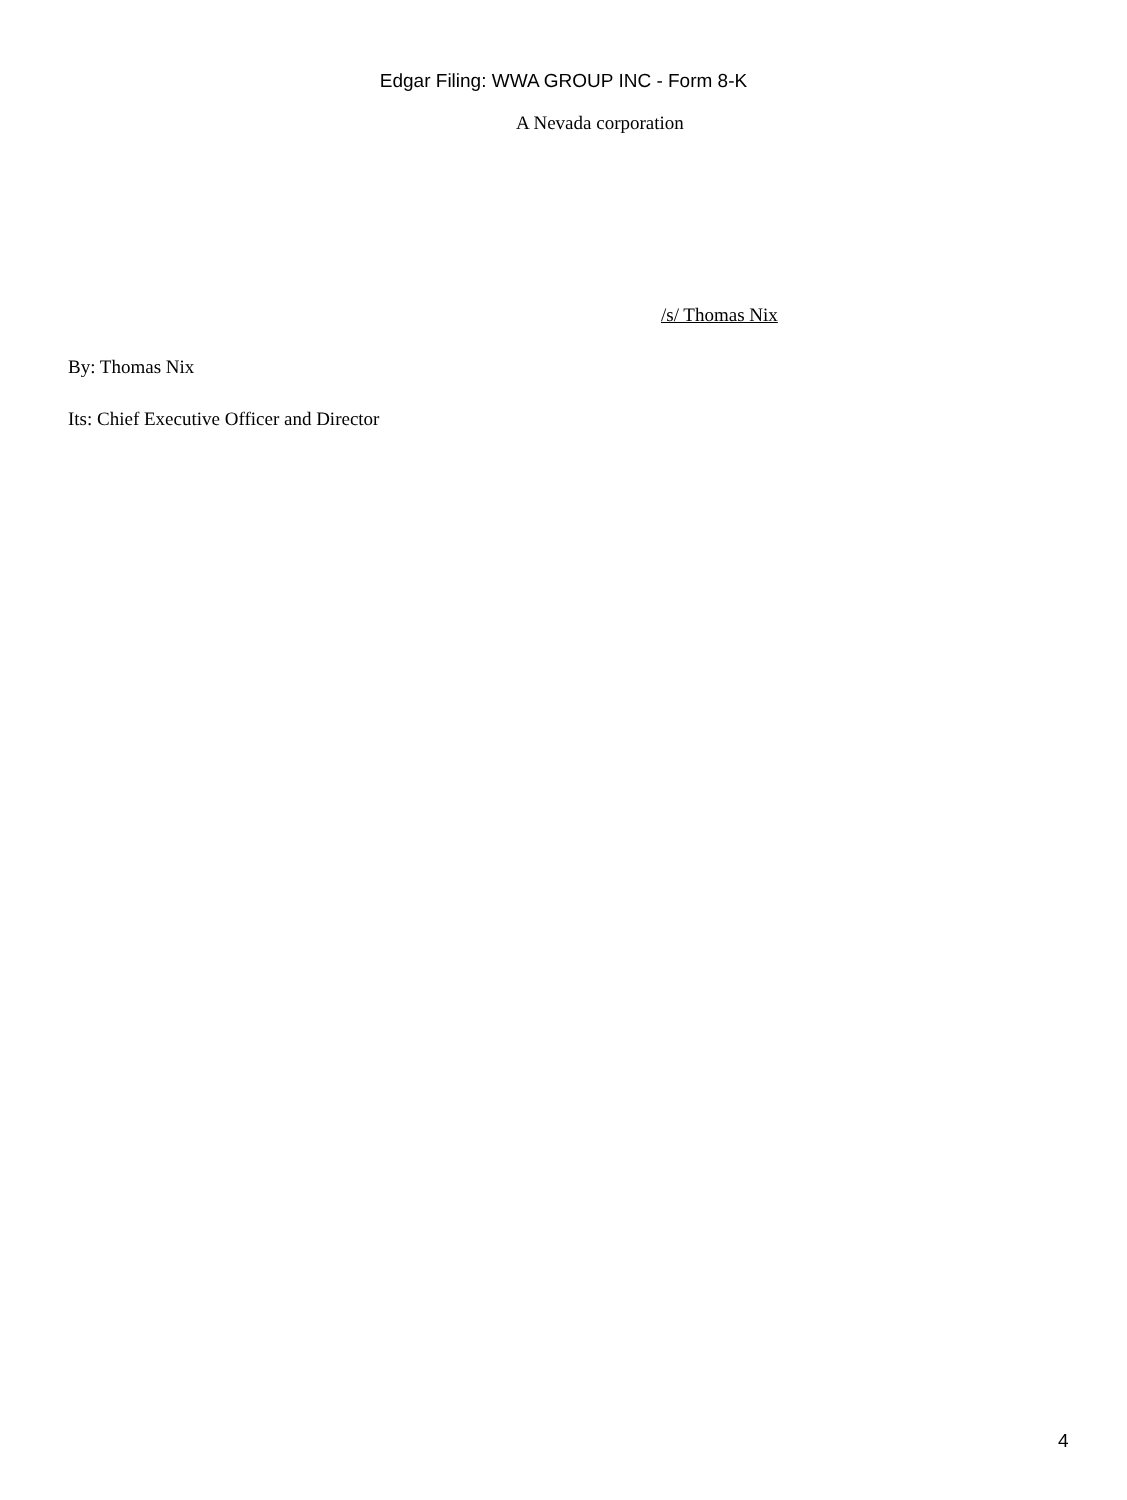Edgar Filing: WWA GROUP INC - Form 8-K
A Nevada corporation
/s/ Thomas Nix
By: Thomas Nix
Its: Chief Executive Officer and Director
4